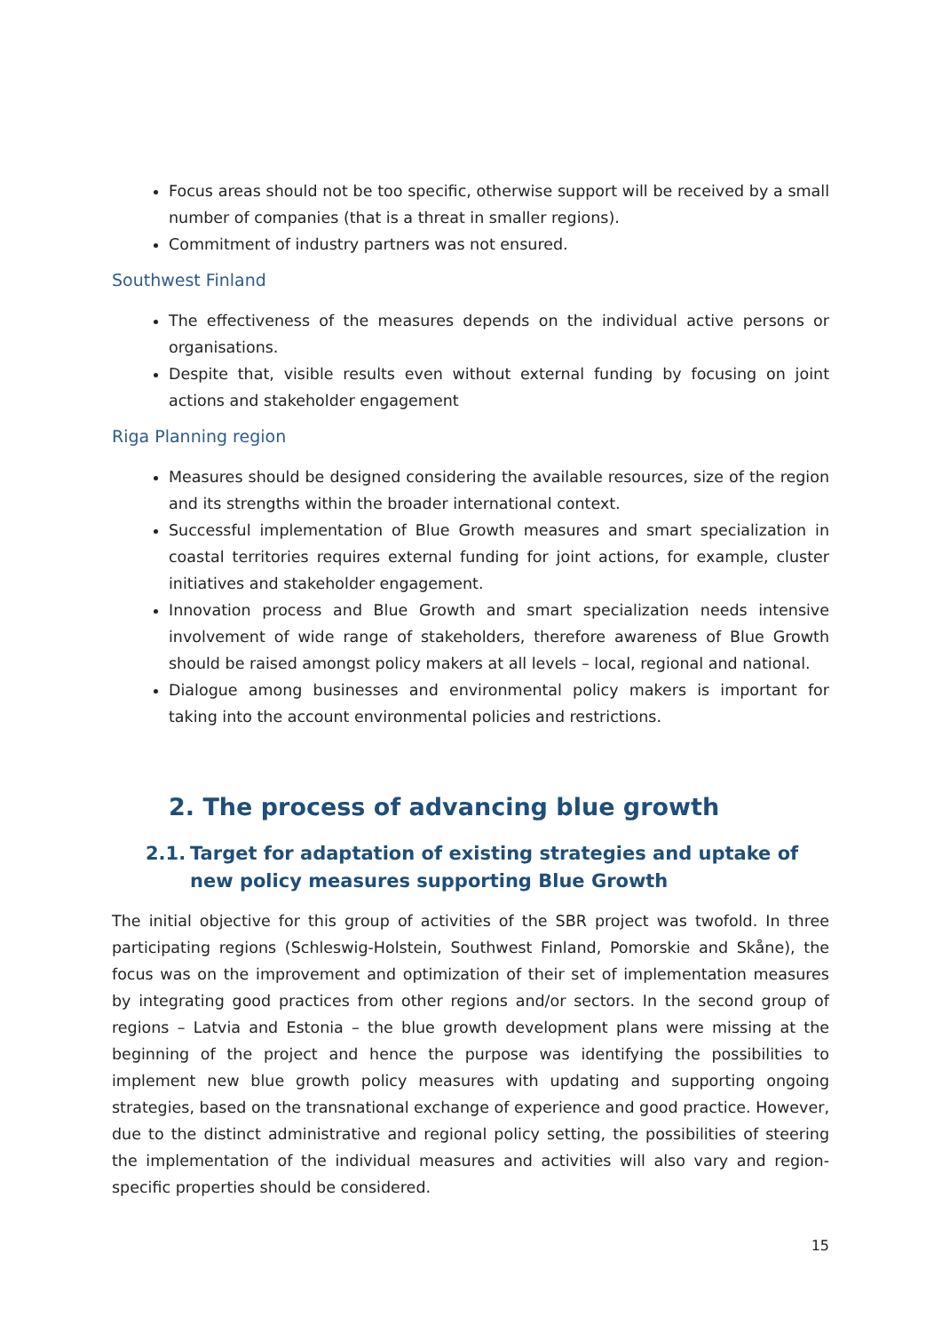Focus areas should not be too specific, otherwise support will be received by a small number of companies (that is a threat in smaller regions).
Commitment of industry partners was not ensured.
Southwest Finland
The effectiveness of the measures depends on the individual active persons or organisations.
Despite that, visible results even without external funding by focusing on joint actions and stakeholder engagement
Riga Planning region
Measures should be designed considering the available resources, size of the region and its strengths within the broader international context.
Successful implementation of Blue Growth measures and smart specialization in coastal territories requires external funding for joint actions, for example, cluster initiatives and stakeholder engagement.
Innovation process and Blue Growth and smart specialization needs intensive involvement of wide range of stakeholders, therefore awareness of Blue Growth should be raised amongst policy makers at all levels – local, regional and national.
Dialogue among businesses and environmental policy makers is important for taking into the account environmental policies and restrictions.
2. The process of advancing blue growth
2.1.
Target for adaptation of existing strategies and uptake of new policy measures supporting Blue Growth
The initial objective for this group of activities of the SBR project was twofold. In three participating regions (Schleswig-Holstein, Southwest Finland, Pomorskie and Skåne), the focus was on the improvement and optimization of their set of implementation measures by integrating good practices from other regions and/or sectors. In the second group of regions – Latvia and Estonia – the blue growth development plans were missing at the beginning of the project and hence the purpose was identifying the possibilities to implement new blue growth policy measures with updating and supporting ongoing strategies, based on the transnational exchange of experience and good practice. However, due to the distinct administrative and regional policy setting, the possibilities of steering the implementation of the individual measures and activities will also vary and region-specific properties should be considered.
15